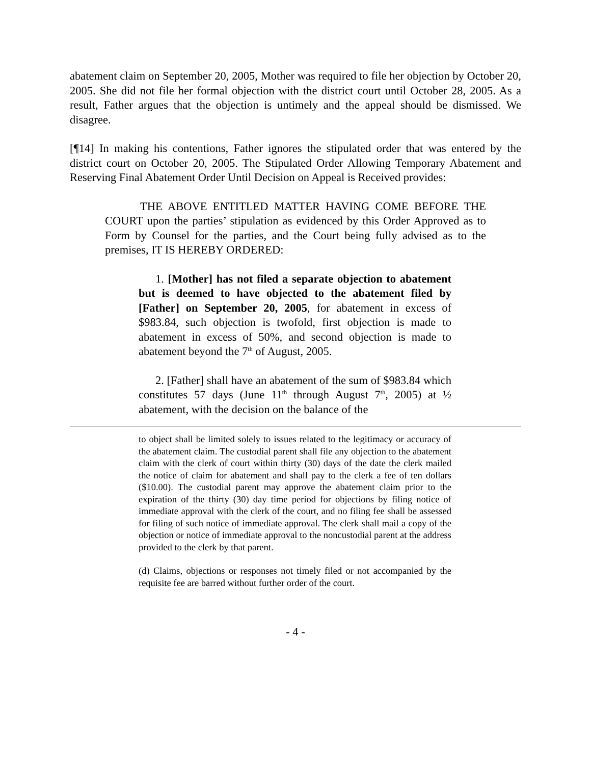abatement claim on September 20, 2005, Mother was required to file her objection by October 20, 2005. She did not file her formal objection with the district court until October 28, 2005. As a result, Father argues that the objection is untimely and the appeal should be dismissed. We disagree.
[¶14] In making his contentions, Father ignores the stipulated order that was entered by the district court on October 20, 2005. The Stipulated Order Allowing Temporary Abatement and Reserving Final Abatement Order Until Decision on Appeal is Received provides:
THE ABOVE ENTITLED MATTER HAVING COME BEFORE THE COURT upon the parties’ stipulation as evidenced by this Order Approved as to Form by Counsel for the parties, and the Court being fully advised as to the premises, IT IS HEREBY ORDERED:
1. [Mother] has not filed a separate objection to abatement but is deemed to have objected to the abatement filed by [Father] on September 20, 2005, for abatement in excess of $983.84, such objection is twofold, first objection is made to abatement in excess of 50%, and second objection is made to abatement beyond the 7<sup>th</sup> of August, 2005.
2. [Father] shall have an abatement of the sum of $983.84 which constitutes 57 days (June 11<sup>th</sup> through August 7<sup>th</sup>, 2005) at ½ abatement, with the decision on the balance of the
to object shall be limited solely to issues related to the legitimacy or accuracy of the abatement claim. The custodial parent shall file any objection to the abatement claim with the clerk of court within thirty (30) days of the date the clerk mailed the notice of claim for abatement and shall pay to the clerk a fee of ten dollars ($10.00). The custodial parent may approve the abatement claim prior to the expiration of the thirty (30) day time period for objections by filing notice of immediate approval with the clerk of the court, and no filing fee shall be assessed for filing of such notice of immediate approval. The clerk shall mail a copy of the objection or notice of immediate approval to the noncustodial parent at the address provided to the clerk by that parent.
(d) Claims, objections or responses not timely filed or not accompanied by the requisite fee are barred without further order of the court.
- 4 -